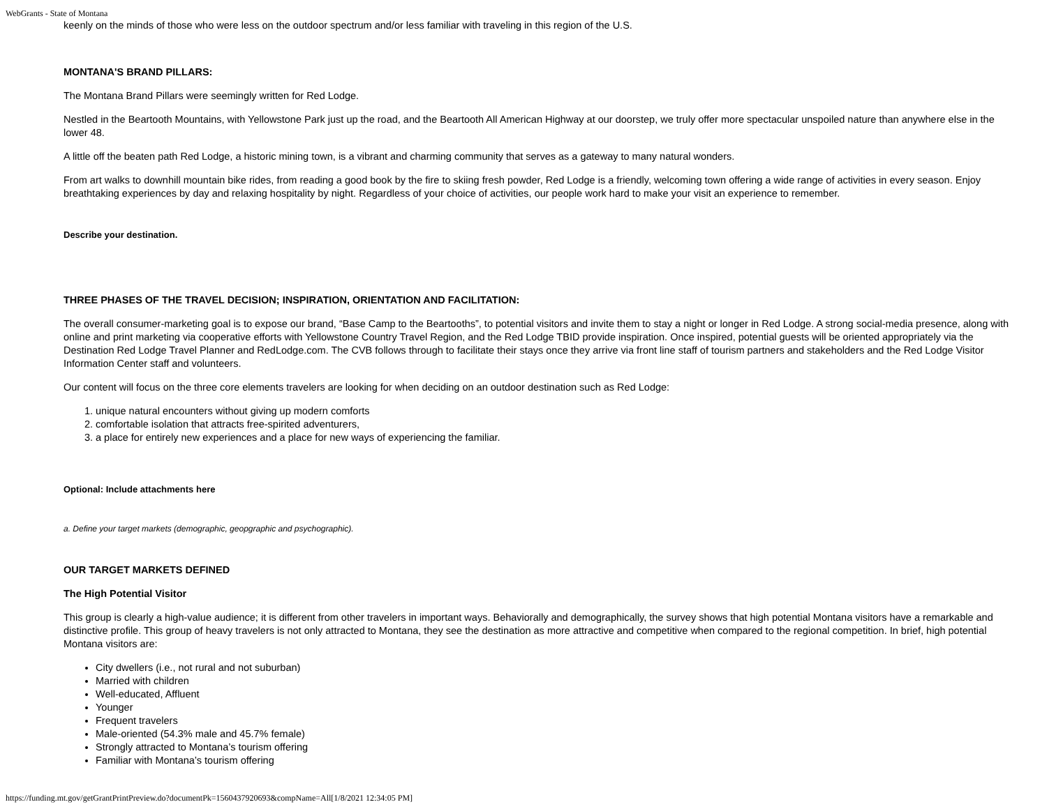WebGrants - State of Montana
keenly on the minds of those who were less on the outdoor spectrum and/or less familiar with traveling in this region of the U.S.
MONTANA'S BRAND PILLARS:
The Montana Brand Pillars were seemingly written for Red Lodge.
Nestled in the Beartooth Mountains, with Yellowstone Park just up the road, and the Beartooth All American Highway at our doorstep, we truly offer more spectacular unspoiled nature than anywhere else in the lower 48.
A little off the beaten path Red Lodge, a historic mining town, is a vibrant and charming community that serves as a gateway to many natural wonders.
From art walks to downhill mountain bike rides, from reading a good book by the fire to skiing fresh powder, Red Lodge is a friendly, welcoming town offering a wide range of activities in every season. Enjoy breathtaking experiences by day and relaxing hospitality by night. Regardless of your choice of activities, our people work hard to make your visit an experience to remember.
Describe your destination.
THREE PHASES OF THE TRAVEL DECISION; INSPIRATION, ORIENTATION AND FACILITATION:
The overall consumer-marketing goal is to expose our brand, “Base Camp to the Beartooths”, to potential visitors and invite them to stay a night or longer in Red Lodge. A strong social-media presence, along with online and print marketing via cooperative efforts with Yellowstone Country Travel Region, and the Red Lodge TBID provide inspiration. Once inspired, potential guests will be oriented appropriately via the Destination Red Lodge Travel Planner and RedLodge.com. The CVB follows through to facilitate their stays once they arrive via front line staff of tourism partners and stakeholders and the Red Lodge Visitor Information Center staff and volunteers.
Our content will focus on the three core elements travelers are looking for when deciding on an outdoor destination such as Red Lodge:
1. unique natural encounters without giving up modern comforts
2. comfortable isolation that attracts free-spirited adventurers,
3. a place for entirely new experiences and a place for new ways of experiencing the familiar.
Optional: Include attachments here
a. Define your target markets (demographic, geopgraphic and psychographic).
OUR TARGET MARKETS DEFINED
The High Potential Visitor
This group is clearly a high-value audience; it is different from other travelers in important ways. Behaviorally and demographically, the survey shows that high potential Montana visitors have a remarkable and distinctive profile. This group of heavy travelers is not only attracted to Montana, they see the destination as more attractive and competitive when compared to the regional competition. In brief, high potential Montana visitors are:
City dwellers (i.e., not rural and not suburban)
Married with children
Well-educated, Affluent
Younger
Frequent travelers
Male-oriented (54.3% male and 45.7% female)
Strongly attracted to Montana’s tourism offering
Familiar with Montana’s tourism offering
https://funding.mt.gov/getGrantPrintPreview.do?documentPk=1560437920693&compName=All[1/8/2021 12:34:05 PM]